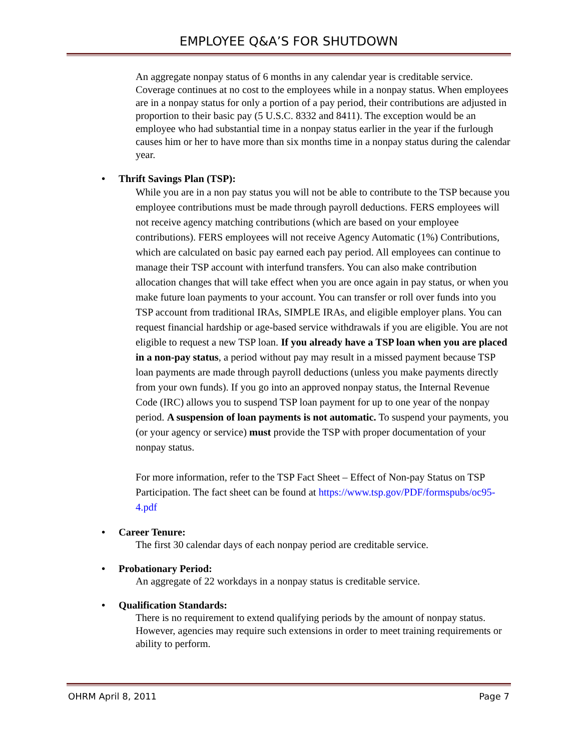EMPLOYEE Q&A’S FOR SHUTDOWN
An aggregate nonpay status of 6 months in any calendar year is creditable service. Coverage continues at no cost to the employees while in a nonpay status. When employees are in a nonpay status for only a portion of a pay period, their contributions are adjusted in proportion to their basic pay (5 U.S.C. 8332 and 8411). The exception would be an employee who had substantial time in a nonpay status earlier in the year if the furlough causes him or her to have more than six months time in a nonpay status during the calendar year.
• Thrift Savings Plan (TSP):
While you are in a non pay status you will not be able to contribute to the TSP because you employee contributions must be made through payroll deductions. FERS employees will not receive agency matching contributions (which are based on your employee contributions). FERS employees will not receive Agency Automatic (1%) Contributions, which are calculated on basic pay earned each pay period. All employees can continue to manage their TSP account with interfund transfers. You can also make contribution allocation changes that will take effect when you are once again in pay status, or when you make future loan payments to your account. You can transfer or roll over funds into you TSP account from traditional IRAs, SIMPLE IRAs, and eligible employer plans. You can request financial hardship or age-based service withdrawals if you are eligible. You are not eligible to request a new TSP loan. If you already have a TSP loan when you are placed in a non-pay status, a period without pay may result in a missed payment because TSP loan payments are made through payroll deductions (unless you make payments directly from your own funds). If you go into an approved nonpay status, the Internal Revenue Code (IRC) allows you to suspend TSP loan payment for up to one year of the nonpay period. A suspension of loan payments is not automatic. To suspend your payments, you (or your agency or service) must provide the TSP with proper documentation of your nonpay status.
For more information, refer to the TSP Fact Sheet – Effect of Non-pay Status on TSP Participation. The fact sheet can be found at https://www.tsp.gov/PDF/formspubs/oc95-4.pdf
• Career Tenure:
The first 30 calendar days of each nonpay period are creditable service.
• Probationary Period:
An aggregate of 22 workdays in a nonpay status is creditable service.
• Qualification Standards:
There is no requirement to extend qualifying periods by the amount of nonpay status. However, agencies may require such extensions in order to meet training requirements or ability to perform.
OHRM April 8, 2011 Page 7